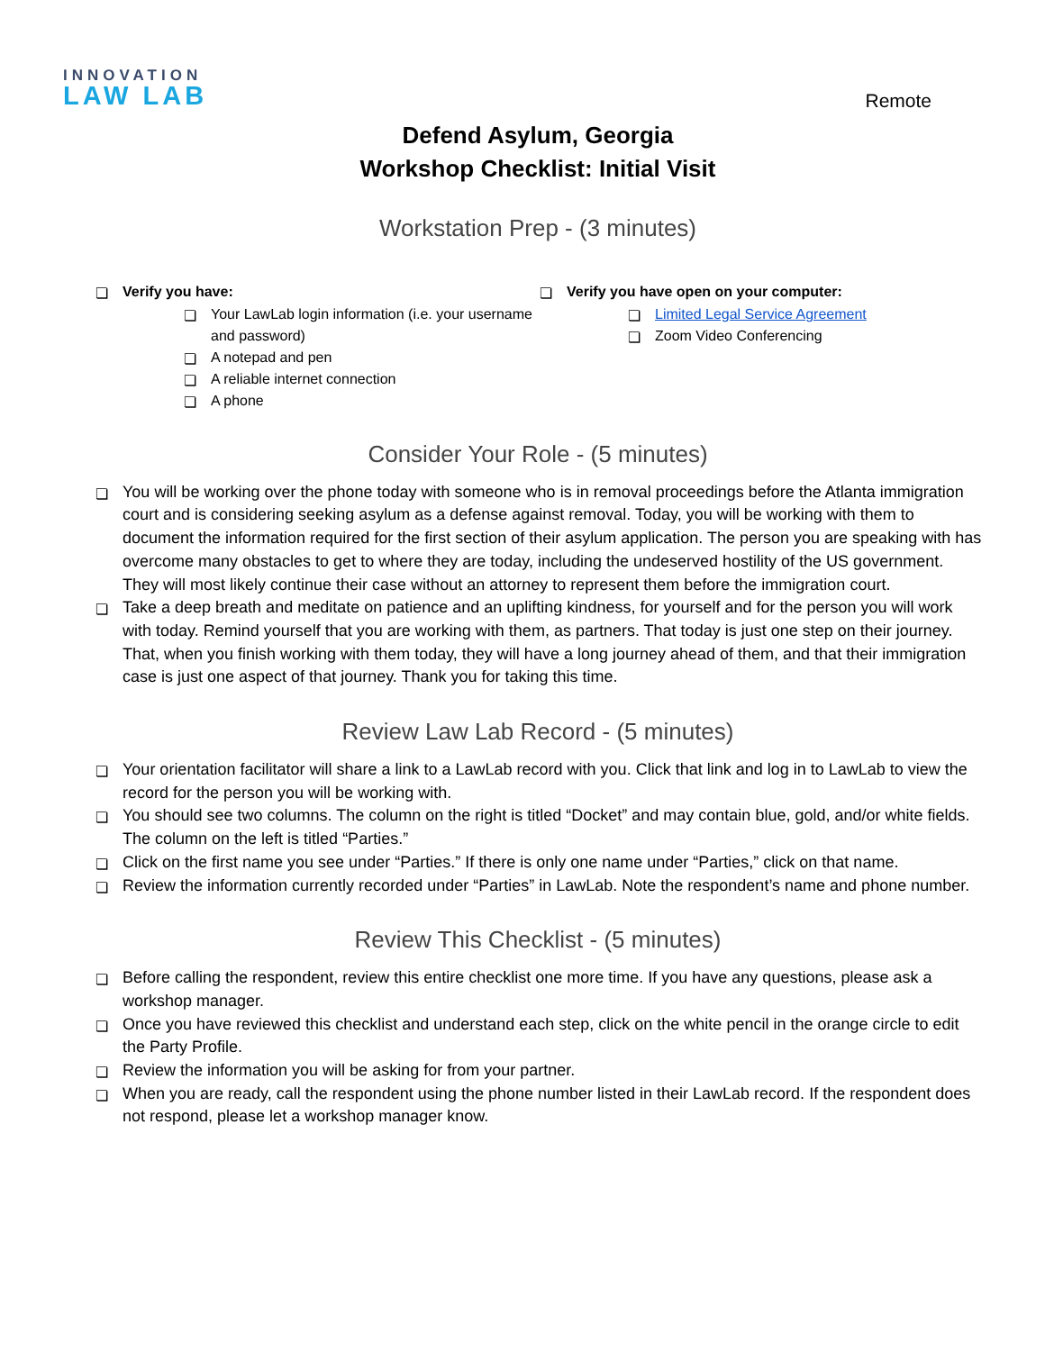INNOVATION
LAW LAB
Remote
Defend Asylum, Georgia
Workshop Checklist: Initial Visit
Workstation Prep - (3 minutes)
❏ Verify you have:
❏ Your LawLab login information (i.e. your username and password)
❏ A notepad and pen
❏ A reliable internet connection
❏ A phone
❏ Verify you have open on your computer:
❏ Limited Legal Service Agreement
❏ Zoom Video Conferencing
Consider Your Role - (5 minutes)
❏ You will be working over the phone today with someone who is in removal proceedings before the Atlanta immigration court and is considering seeking asylum as a defense against removal. Today, you will be working with them to document the information required for the first section of their asylum application. The person you are speaking with has overcome many obstacles to get to where they are today, including the undeserved hostility of the US government. They will most likely continue their case without an attorney to represent them before the immigration court.
❏ Take a deep breath and meditate on patience and an uplifting kindness, for yourself and for the person you will work with today. Remind yourself that you are working with them, as partners. That today is just one step on their journey. That, when you finish working with them today, they will have a long journey ahead of them, and that their immigration case is just one aspect of that journey. Thank you for taking this time.
Review Law Lab Record - (5 minutes)
❏ Your orientation facilitator will share a link to a LawLab record with you. Click that link and log in to LawLab to view the record for the person you will be working with.
❏ You should see two columns. The column on the right is titled “Docket” and may contain blue, gold, and/or white fields. The column on the left is titled “Parties.”
❏ Click on the first name you see under “Parties.” If there is only one name under “Parties,” click on that name.
❏ Review the information currently recorded under “Parties” in LawLab. Note the respondent’s name and phone number.
Review This Checklist - (5 minutes)
❏ Before calling the respondent, review this entire checklist one more time. If you have any questions, please ask a workshop manager.
❏ Once you have reviewed this checklist and understand each step, click on the white pencil in the orange circle to edit the Party Profile.
❏ Review the information you will be asking for from your partner.
❏ When you are ready, call the respondent using the phone number listed in their LawLab record. If the respondent does not respond, please let a workshop manager know.